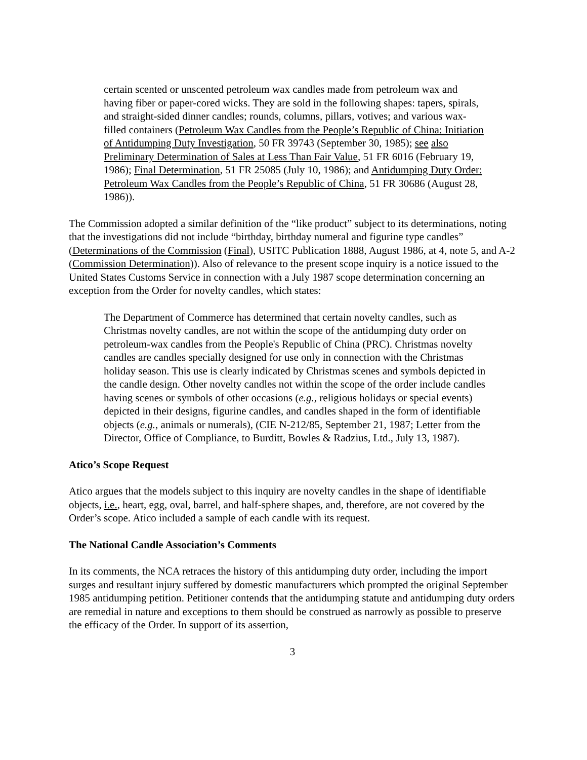certain scented or unscented petroleum wax candles made from petroleum wax and having fiber or paper-cored wicks. They are sold in the following shapes: tapers, spirals, and straight-sided dinner candles; rounds, columns, pillars, votives; and various wax-filled containers (Petroleum Wax Candles from the People’s Republic of China: Initiation of Antidumping Duty Investigation, 50 FR 39743 (September 30, 1985); see also Preliminary Determination of Sales at Less Than Fair Value, 51 FR 6016 (February 19, 1986); Final Determination, 51 FR 25085 (July 10, 1986); and Antidumping Duty Order: Petroleum Wax Candles from the People’s Republic of China, 51 FR 30686 (August 28, 1986)).
The Commission adopted a similar definition of the “like product” subject to its determinations, noting that the investigations did not include “birthday, birthday numeral and figurine type candles” (Determinations of the Commission (Final), USITC Publication 1888, August 1986, at 4, note 5, and A-2 (Commission Determination)). Also of relevance to the present scope inquiry is a notice issued to the United States Customs Service in connection with a July 1987 scope determination concerning an exception from the Order for novelty candles, which states:
The Department of Commerce has determined that certain novelty candles, such as Christmas novelty candles, are not within the scope of the antidumping duty order on petroleum-wax candles from the People's Republic of China (PRC). Christmas novelty candles are candles specially designed for use only in connection with the Christmas holiday season. This use is clearly indicated by Christmas scenes and symbols depicted in the candle design. Other novelty candles not within the scope of the order include candles having scenes or symbols of other occasions (e.g., religious holidays or special events) depicted in their designs, figurine candles, and candles shaped in the form of identifiable objects (e.g., animals or numerals), (CIE N-212/85, September 21, 1987; Letter from the Director, Office of Compliance, to Burditt, Bowles & Radzius, Ltd., July 13, 1987).
Atico’s Scope Request
Atico argues that the models subject to this inquiry are novelty candles in the shape of identifiable objects, i.e., heart, egg, oval, barrel, and half-sphere shapes, and, therefore, are not covered by the Order’s scope. Atico included a sample of each candle with its request.
The National Candle Association’s Comments
In its comments, the NCA retraces the history of this antidumping duty order, including the import surges and resultant injury suffered by domestic manufacturers which prompted the original September 1985 antidumping petition. Petitioner contends that the antidumping statute and antidumping duty orders are remedial in nature and exceptions to them should be construed as narrowly as possible to preserve the efficacy of the Order. In support of its assertion,
3